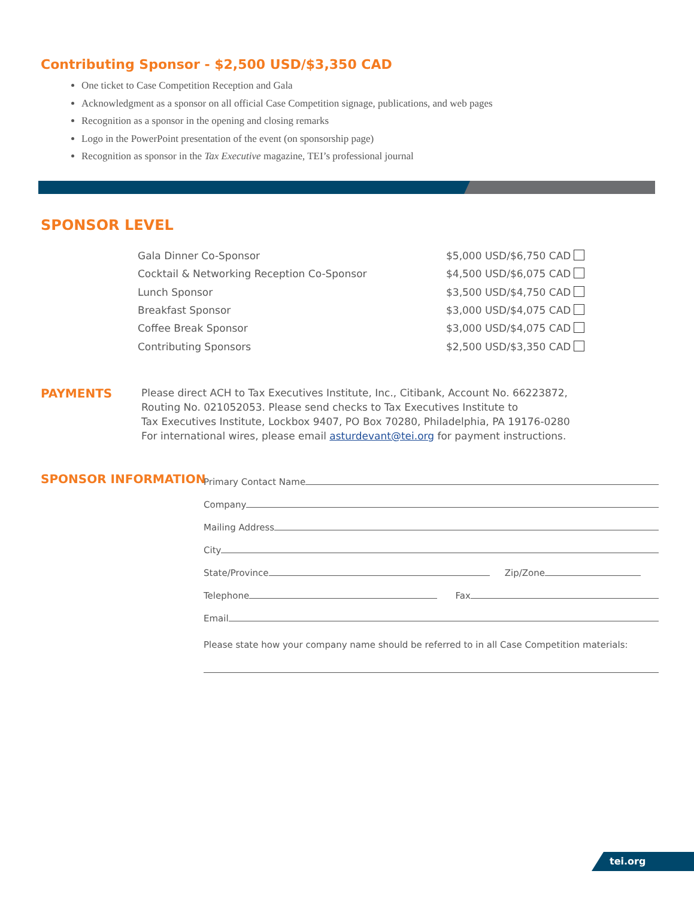Contributing Sponsor - $2,500 USD/$3,350 CAD
One ticket to Case Competition Reception and Gala
Acknowledgment as a sponsor on all official Case Competition signage, publications, and web pages
Recognition as a sponsor in the opening and closing remarks
Logo in the PowerPoint presentation of the event (on sponsorship page)
Recognition as sponsor in the Tax Executive magazine, TEI’s professional journal
SPONSOR LEVEL
| Gala Dinner Co-Sponsor | $5,000 USD/$6,750 CAD |
| Cocktail & Networking Reception Co-Sponsor | $4,500 USD/$6,075 CAD |
| Lunch Sponsor | $3,500 USD/$4,750 CAD |
| Breakfast Sponsor | $3,000 USD/$4,075 CAD |
| Coffee Break Sponsor | $3,000 USD/$4,075 CAD |
| Contributing Sponsors | $2,500 USD/$3,350 CAD |
PAYMENTS
Please direct ACH to Tax Executives Institute, Inc., Citibank, Account No. 66223872,
Routing No. 021052053. Please send checks to Tax Executives Institute to
Tax Executives Institute, Lockbox 9407, PO Box 70280, Philadelphia, PA 19176-0280
For international wires, please email asturdevant@tei.org for payment instructions.
SPONSOR INFORMATION
Primary Contact Name
Company
Mailing Address
City
State/Province Zip/Zone
Telephone Fax
Email
Please state how your company name should be referred to in all Case Competition materials:
tei.org